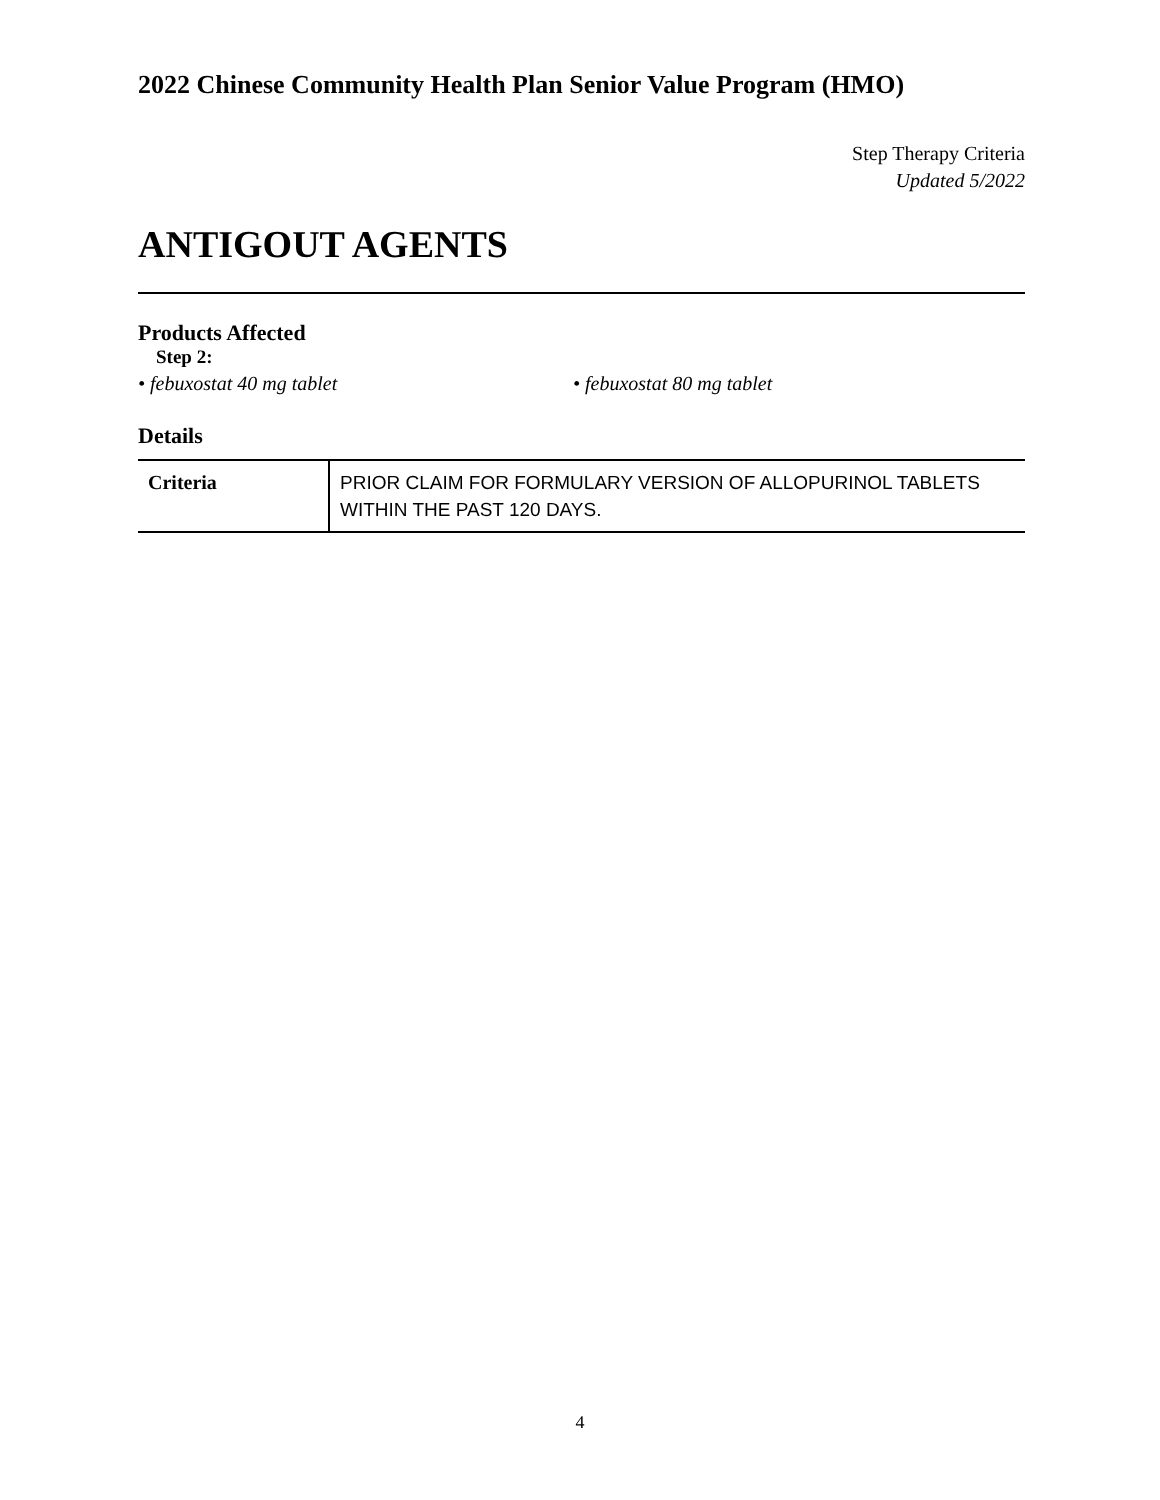2022 Chinese Community Health Plan Senior Value Program (HMO)
Step Therapy Criteria
Updated 5/2022
ANTIGOUT AGENTS
Products Affected
Step 2:
• febuxostat 40 mg tablet • febuxostat 80 mg tablet
Details
| Criteria | PRIOR CLAIM FOR FORMULARY VERSION OF ALLOPURINOL TABLETS WITHIN THE PAST 120 DAYS. |
4